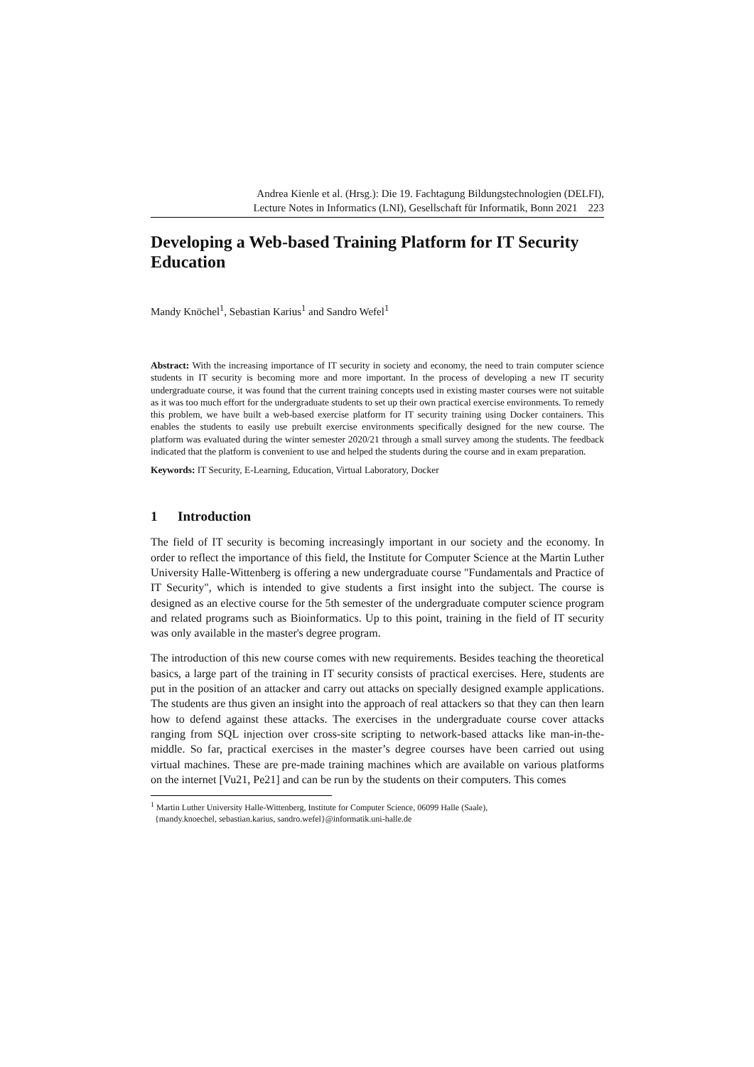Andrea Kienle et al. (Hrsg.): Die 19. Fachtagung Bildungstechnologien (DELFI),
Lecture Notes in Informatics (LNI), Gesellschaft für Informatik, Bonn 2021 223
Developing a Web-based Training Platform for IT Security Education
Mandy Knöchel<sup>1</sup>, Sebastian Karius<sup>1</sup> and Sandro Wefel<sup>1</sup>
Abstract: With the increasing importance of IT security in society and economy, the need to train computer science students in IT security is becoming more and more important. In the process of developing a new IT security undergraduate course, it was found that the current training concepts used in existing master courses were not suitable as it was too much effort for the undergraduate students to set up their own practical exercise environments. To remedy this problem, we have built a web-based exercise platform for IT security training using Docker containers. This enables the students to easily use prebuilt exercise environments specifically designed for the new course. The platform was evaluated during the winter semester 2020/21 through a small survey among the students. The feedback indicated that the platform is convenient to use and helped the students during the course and in exam preparation.
Keywords: IT Security, E-Learning, Education, Virtual Laboratory, Docker
1 Introduction
The field of IT security is becoming increasingly important in our society and the economy. In order to reflect the importance of this field, the Institute for Computer Science at the Martin Luther University Halle-Wittenberg is offering a new undergraduate course "Fundamentals and Practice of IT Security", which is intended to give students a first insight into the subject. The course is designed as an elective course for the 5th semester of the undergraduate computer science program and related programs such as Bioinformatics. Up to this point, training in the field of IT security was only available in the master's degree program.
The introduction of this new course comes with new requirements. Besides teaching the theoretical basics, a large part of the training in IT security consists of practical exercises. Here, students are put in the position of an attacker and carry out attacks on specially designed example applications. The students are thus given an insight into the approach of real attackers so that they can then learn how to defend against these attacks. The exercises in the undergraduate course cover attacks ranging from SQL injection over cross-site scripting to network-based attacks like man-in-the-middle. So far, practical exercises in the master’s degree courses have been carried out using virtual machines. These are pre-made training machines which are available on various platforms on the internet [Vu21, Pe21] and can be run by the students on their computers. This comes
<sup>1</sup> Martin Luther University Halle-Wittenberg, Institute for Computer Science, 06099 Halle (Saale),
{mandy.knoechel, sebastian.karius, sandro.wefel}@informatik.uni-halle.de